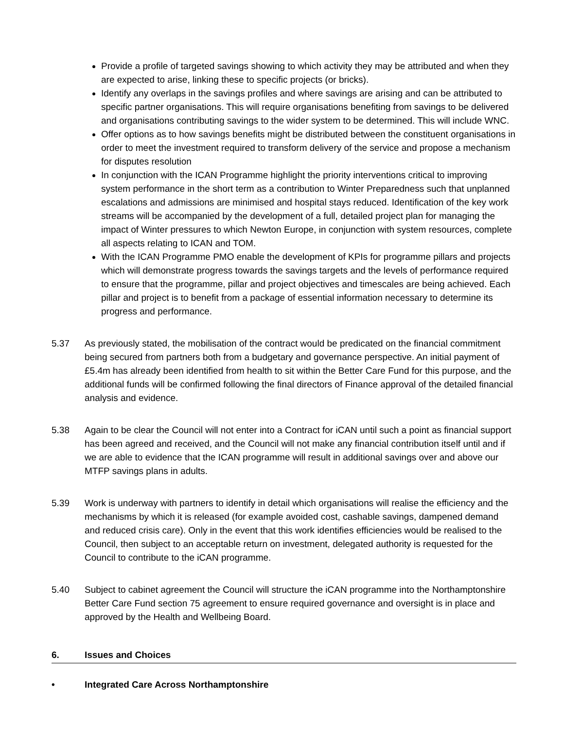Provide a profile of targeted savings showing to which activity they may be attributed and when they are expected to arise, linking these to specific projects (or bricks).
Identify any overlaps in the savings profiles and where savings are arising and can be attributed to specific partner organisations. This will require organisations benefiting from savings to be delivered and organisations contributing savings to the wider system to be determined. This will include WNC.
Offer options as to how savings benefits might be distributed between the constituent organisations in order to meet the investment required to transform delivery of the service and propose a mechanism for disputes resolution
In conjunction with the ICAN Programme highlight the priority interventions critical to improving system performance in the short term as a contribution to Winter Preparedness such that unplanned escalations and admissions are minimised and hospital stays reduced. Identification of the key work streams will be accompanied by the development of a full, detailed project plan for managing the impact of Winter pressures to which Newton Europe, in conjunction with system resources, complete all aspects relating to ICAN and TOM.
With the ICAN Programme PMO enable the development of KPIs for programme pillars and projects which will demonstrate progress towards the savings targets and the levels of performance required to ensure that the programme, pillar and project objectives and timescales are being achieved. Each pillar and project is to benefit from a package of essential information necessary to determine its progress and performance.
5.37 As previously stated, the mobilisation of the contract would be predicated on the financial commitment being secured from partners both from a budgetary and governance perspective. An initial payment of £5.4m has already been identified from health to sit within the Better Care Fund for this purpose, and the additional funds will be confirmed following the final directors of Finance approval of the detailed financial analysis and evidence.
5.38 Again to be clear the Council will not enter into a Contract for iCAN until such a point as financial support has been agreed and received, and the Council will not make any financial contribution itself until and if we are able to evidence that the ICAN programme will result in additional savings over and above our MTFP savings plans in adults.
5.39 Work is underway with partners to identify in detail which organisations will realise the efficiency and the mechanisms by which it is released (for example avoided cost, cashable savings, dampened demand and reduced crisis care). Only in the event that this work identifies efficiencies would be realised to the Council, then subject to an acceptable return on investment, delegated authority is requested for the Council to contribute to the iCAN programme.
5.40 Subject to cabinet agreement the Council will structure the iCAN programme into the Northamptonshire Better Care Fund section 75 agreement to ensure required governance and oversight is in place and approved by the Health and Wellbeing Board.
6. Issues and Choices
• Integrated Care Across Northamptonshire